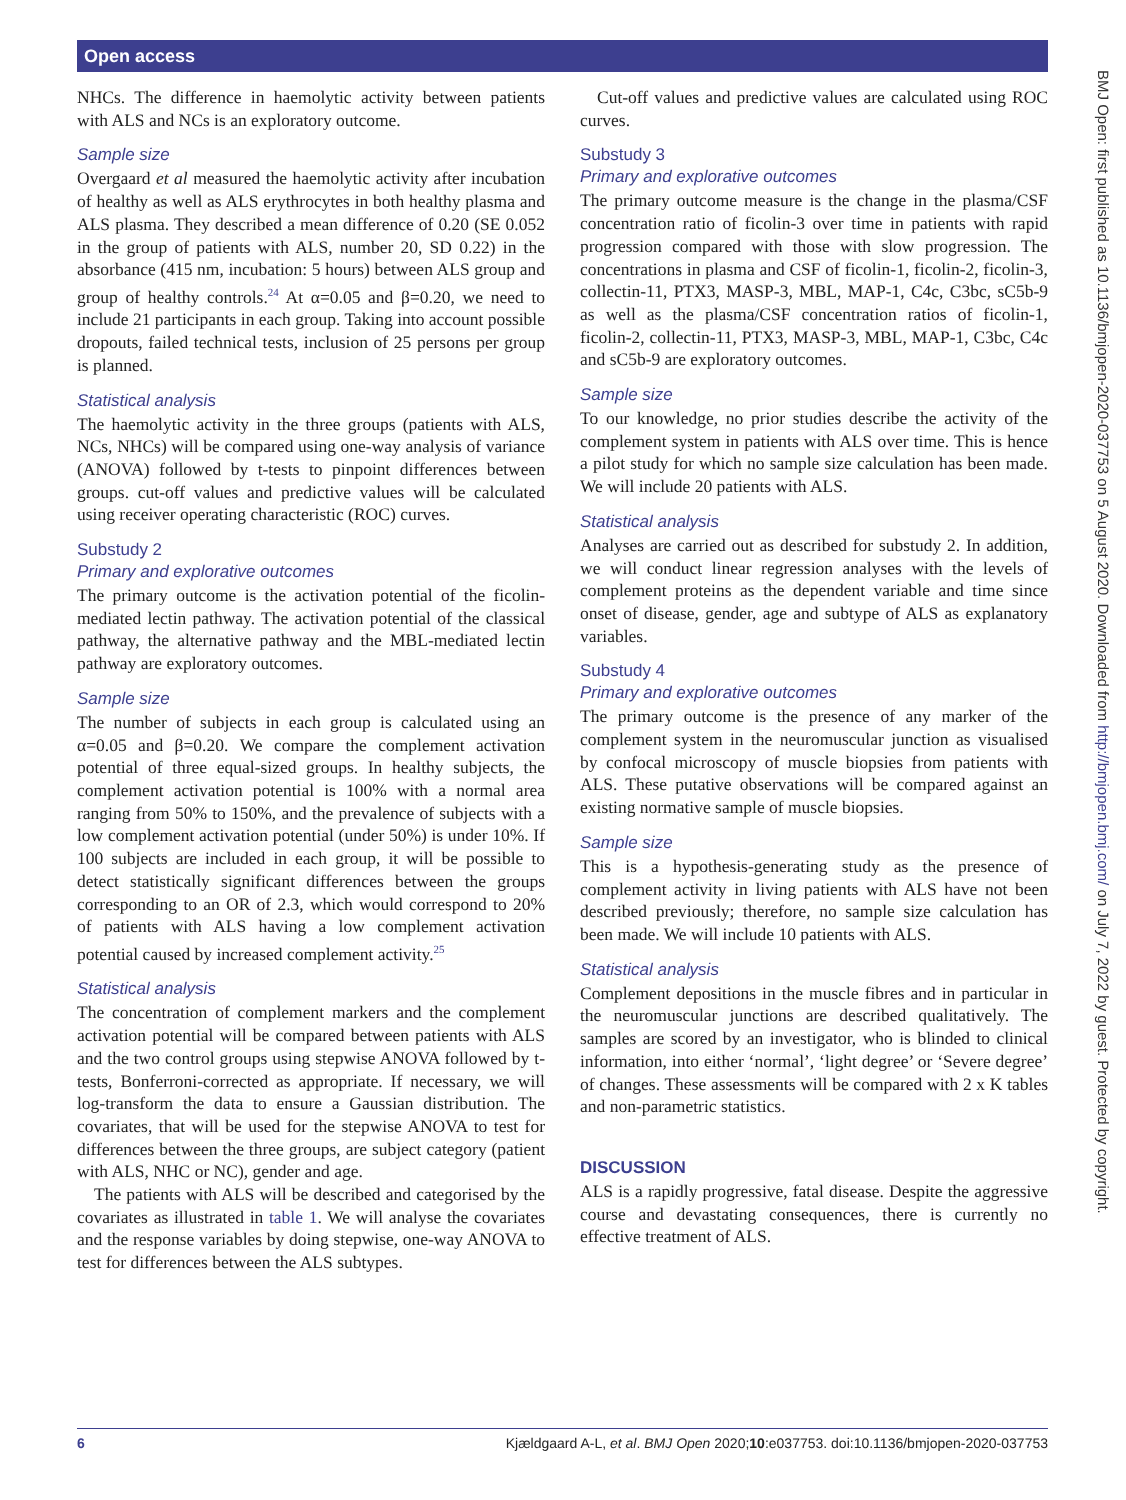Open access
NHCs. The difference in haemolytic activity between patients with ALS and NCs is an exploratory outcome.
Sample size
Overgaard et al measured the haemolytic activity after incubation of healthy as well as ALS erythrocytes in both healthy plasma and ALS plasma. They described a mean difference of 0.20 (SE 0.052 in the group of patients with ALS, number 20, SD 0.22) in the absorbance (415 nm, incubation: 5 hours) between ALS group and group of healthy controls.<sup>24</sup> At α=0.05 and β=0.20, we need to include 21 participants in each group. Taking into account possible dropouts, failed technical tests, inclusion of 25 persons per group is planned.
Statistical analysis
The haemolytic activity in the three groups (patients with ALS, NCs, NHCs) will be compared using one-way analysis of variance (ANOVA) followed by t-tests to pinpoint differences between groups. cut-off values and predictive values will be calculated using receiver operating characteristic (ROC) curves.
Substudy 2
Primary and explorative outcomes
The primary outcome is the activation potential of the ficolin-mediated lectin pathway. The activation potential of the classical pathway, the alternative pathway and the MBL-mediated lectin pathway are exploratory outcomes.
Sample size
The number of subjects in each group is calculated using an α=0.05 and β=0.20. We compare the complement activation potential of three equal-sized groups. In healthy subjects, the complement activation potential is 100% with a normal area ranging from 50% to 150%, and the prevalence of subjects with a low complement activation potential (under 50%) is under 10%. If 100 subjects are included in each group, it will be possible to detect statistically significant differences between the groups corresponding to an OR of 2.3, which would correspond to 20% of patients with ALS having a low complement activation potential caused by increased complement activity.<sup>25</sup>
Statistical analysis
The concentration of complement markers and the complement activation potential will be compared between patients with ALS and the two control groups using stepwise ANOVA followed by t-tests, Bonferroni-corrected as appropriate. If necessary, we will log-transform the data to ensure a Gaussian distribution. The covariates, that will be used for the stepwise ANOVA to test for differences between the three groups, are subject category (patient with ALS, NHC or NC), gender and age.
The patients with ALS will be described and categorised by the covariates as illustrated in table 1. We will analyse the covariates and the response variables by doing stepwise, one-way ANOVA to test for differences between the ALS subtypes.
Cut-off values and predictive values are calculated using ROC curves.
Substudy 3
Primary and explorative outcomes
The primary outcome measure is the change in the plasma/CSF concentration ratio of ficolin-3 over time in patients with rapid progression compared with those with slow progression. The concentrations in plasma and CSF of ficolin-1, ficolin-2, ficolin-3, collectin-11, PTX3, MASP-3, MBL, MAP-1, C4c, C3bc, sC5b-9 as well as the plasma/CSF concentration ratios of ficolin-1, ficolin-2, collectin-11, PTX3, MASP-3, MBL, MAP-1, C3bc, C4c and sC5b-9 are exploratory outcomes.
Sample size
To our knowledge, no prior studies describe the activity of the complement system in patients with ALS over time. This is hence a pilot study for which no sample size calculation has been made. We will include 20 patients with ALS.
Statistical analysis
Analyses are carried out as described for substudy 2. In addition, we will conduct linear regression analyses with the levels of complement proteins as the dependent variable and time since onset of disease, gender, age and subtype of ALS as explanatory variables.
Substudy 4
Primary and explorative outcomes
The primary outcome is the presence of any marker of the complement system in the neuromuscular junction as visualised by confocal microscopy of muscle biopsies from patients with ALS. These putative observations will be compared against an existing normative sample of muscle biopsies.
Sample size
This is a hypothesis-generating study as the presence of complement activity in living patients with ALS have not been described previously; therefore, no sample size calculation has been made. We will include 10 patients with ALS.
Statistical analysis
Complement depositions in the muscle fibres and in particular in the neuromuscular junctions are described qualitatively. The samples are scored by an investigator, who is blinded to clinical information, into either ‘normal’, ‘light degree’ or ‘Severe degree’ of changes. These assessments will be compared with 2 x K tables and non-parametric statistics.
DISCUSSION
ALS is a rapidly progressive, fatal disease. Despite the aggressive course and devastating consequences, there is currently no effective treatment of ALS.
BMJ Open: first published as 10.1136/bmjopen-2020-037753 on 5 August 2020. Downloaded from http://bmjopen.bmj.com/ on July 7, 2022 by guest. Protected by copyright.
6 Kjældgaard A-L, et al. BMJ Open 2020;10:e037753. doi:10.1136/bmjopen-2020-037753